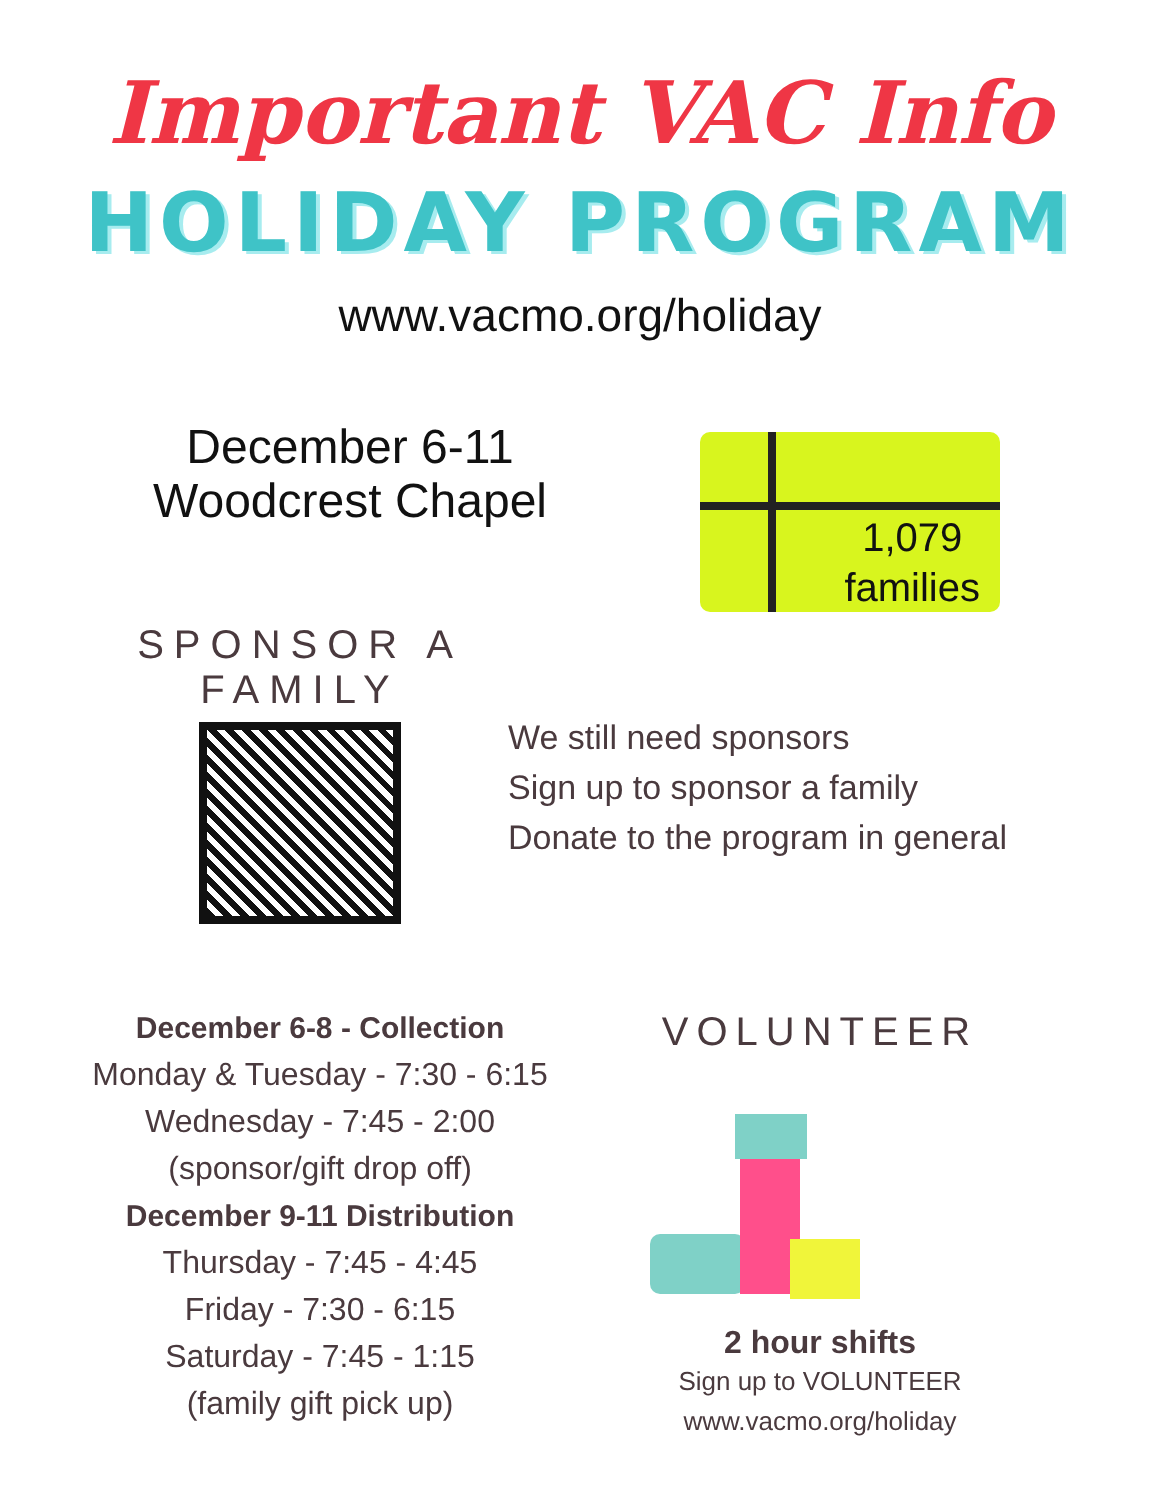Important VAC Info
HOLIDAY PROGRAM
www.vacmo.org/holiday
December 6-11
Woodcrest Chapel
1,079
families
SPONSOR A FAMILY
We still need sponsors
Sign up to sponsor a family
Donate to the program in general
December 6-8 - Collection
Monday & Tuesday - 7:30 - 6:15
Wednesday - 7:45 - 2:00
(sponsor/gift drop off)
December 9-11 Distribution
Thursday - 7:45 - 4:45
Friday - 7:30 - 6:15
Saturday - 7:45 - 1:15
(family gift pick up)
VOLUNTEER
2 hour shifts
Sign up to VOLUNTEER
www.vacmo.org/holiday